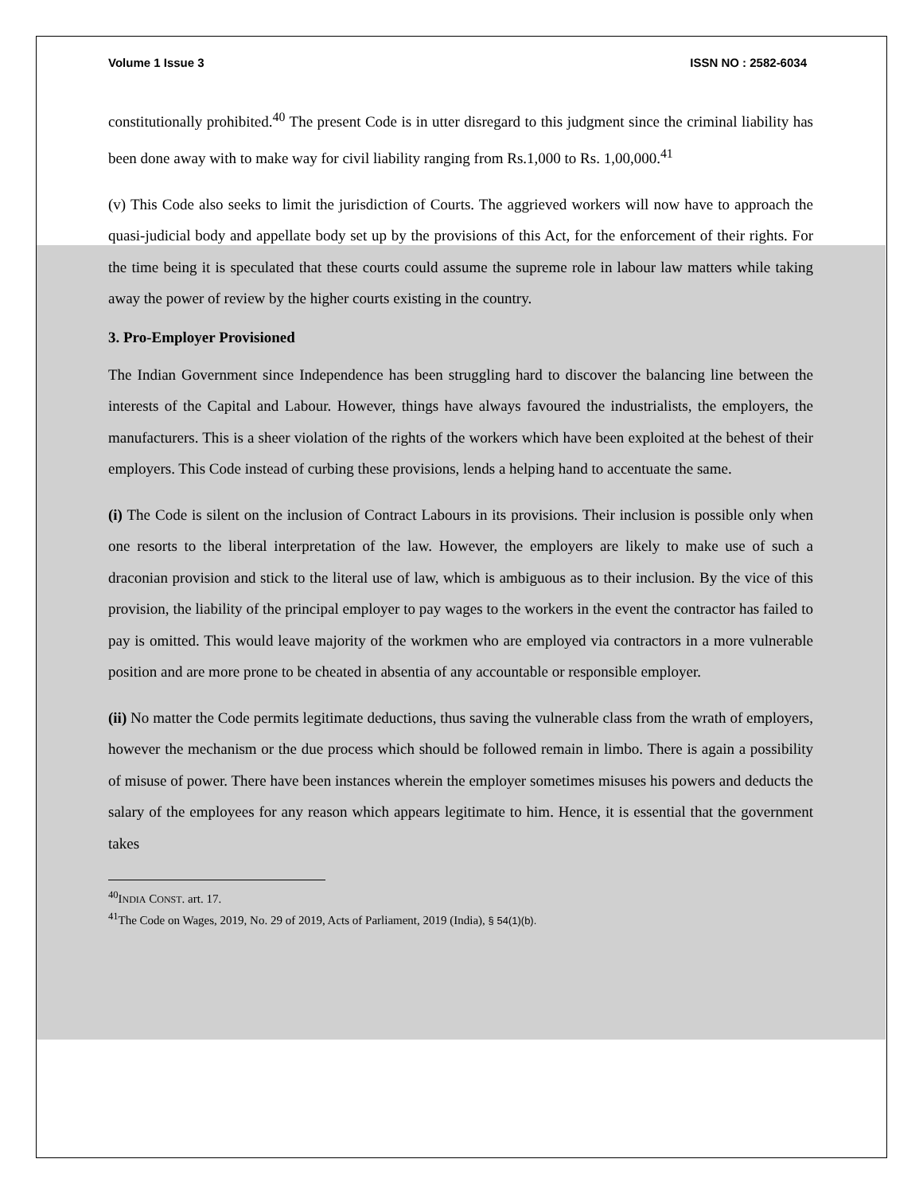Volume 1 Issue 3 ISSN NO : 2582-6034
constitutionally prohibited.<sup>40</sup> The present Code is in utter disregard to this judgment since the criminal liability has been done away with to make way for civil liability ranging from Rs.1,000 to Rs. 1,00,000.<sup>41</sup>
(v) This Code also seeks to limit the jurisdiction of Courts. The aggrieved workers will now have to approach the quasi-judicial body and appellate body set up by the provisions of this Act, for the enforcement of their rights. For the time being it is speculated that these courts could assume the supreme role in labour law matters while taking away the power of review by the higher courts existing in the country.
3. Pro-Employer Provisioned
The Indian Government since Independence has been struggling hard to discover the balancing line between the interests of the Capital and Labour. However, things have always favoured the industrialists, the employers, the manufacturers. This is a sheer violation of the rights of the workers which have been exploited at the behest of their employers. This Code instead of curbing these provisions, lends a helping hand to accentuate the same.
(i) The Code is silent on the inclusion of Contract Labours in its provisions. Their inclusion is possible only when one resorts to the liberal interpretation of the law. However, the employers are likely to make use of such a draconian provision and stick to the literal use of law, which is ambiguous as to their inclusion. By the vice of this provision, the liability of the principal employer to pay wages to the workers in the event the contractor has failed to pay is omitted. This would leave majority of the workmen who are employed via contractors in a more vulnerable position and are more prone to be cheated in absentia of any accountable or responsible employer.
(ii) No matter the Code permits legitimate deductions, thus saving the vulnerable class from the wrath of employers, however the mechanism or the due process which should be followed remain in limbo. There is again a possibility of misuse of power. There have been instances wherein the employer sometimes misuses his powers and deducts the salary of the employees for any reason which appears legitimate to him. Hence, it is essential that the government takes
<sup>40</sup> INDIA CONST. art. 17.
<sup>41</sup> The Code on Wages, 2019, No. 29 of 2019, Acts of Parliament, 2019 (India), § 54(1)(b).